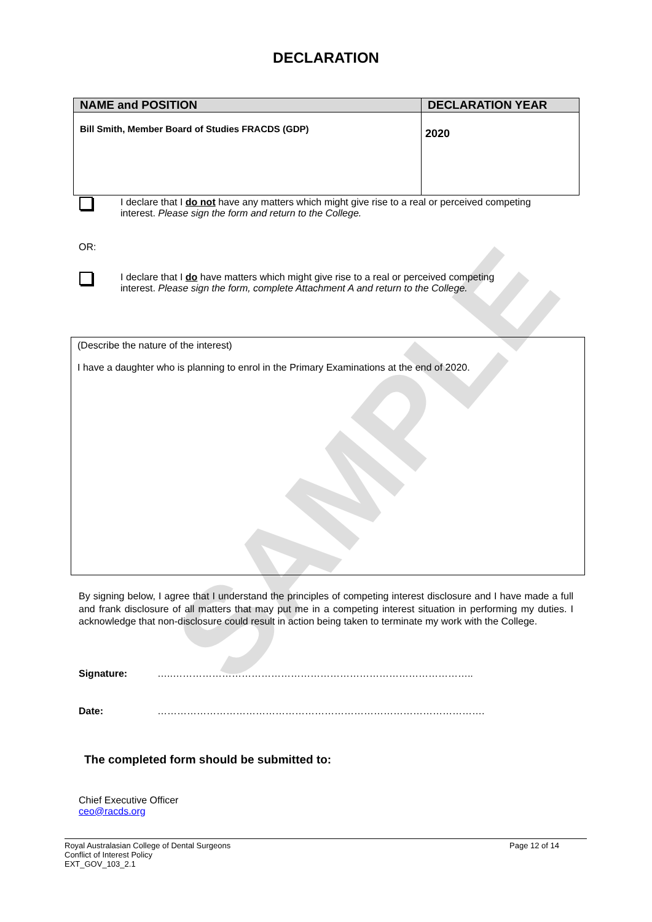SAMPLE
DECLARATION
| NAME and POSITION | DECLARATION YEAR |
| --- | --- |
| Bill Smith, Member Board of Studies FRACDS (GDP) | 2020 |
I declare that I do not have any matters which might give rise to a real or perceived competing interest. Please sign the form and return to the College.
OR:
I declare that I do have matters which might give rise to a real or perceived competing interest. Please sign the form, complete Attachment A and return to the College.
(Describe the nature of the interest)
I have a daughter who is planning to enrol in the Primary Examinations at the end of 2020.
By signing below, I agree that I understand the principles of competing interest disclosure and I have made a full and frank disclosure of all matters that may put me in a competing interest situation in performing my duties. I acknowledge that non-disclosure could result in action being taken to terminate my work with the College.
Signature: …..………………………………………………………………………………..
Date: ……………………………………………………………………………………….
The completed form should be submitted to:
Chief Executive Officer
ceo@racds.org
Royal Australasian College of Dental Surgeons
Conflict of Interest Policy
EXT_GOV_103_2.1
Page 12 of 14